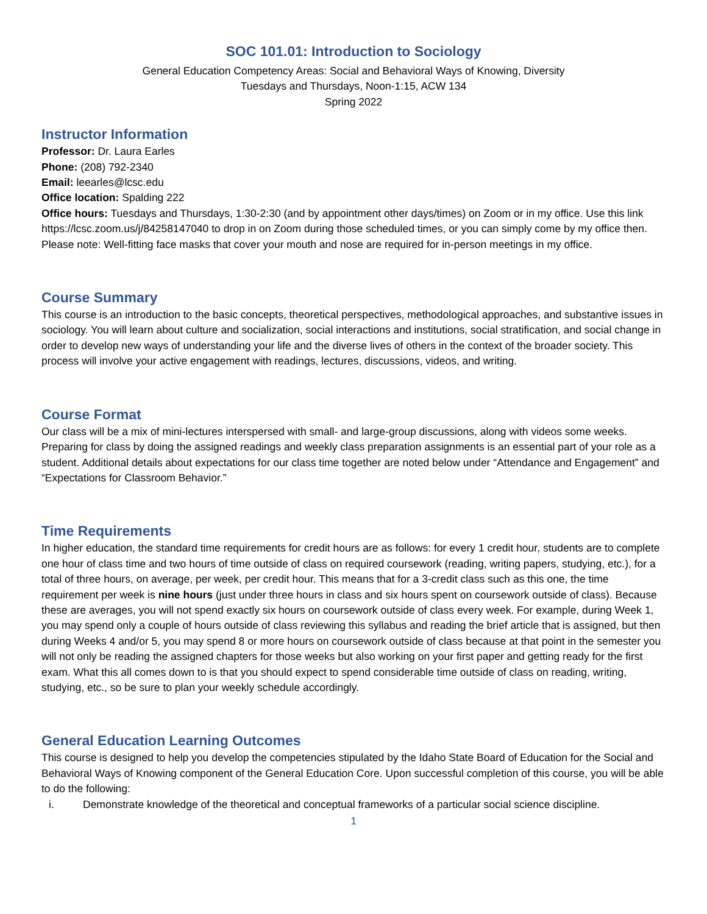SOC 101.01: Introduction to Sociology
General Education Competency Areas: Social and Behavioral Ways of Knowing, Diversity
Tuesdays and Thursdays, Noon-1:15, ACW 134
Spring 2022
Instructor Information
Professor: Dr. Laura Earles
Phone: (208) 792-2340
Email: leearles@lcsc.edu
Office location: Spalding 222
Office hours: Tuesdays and Thursdays, 1:30-2:30 (and by appointment other days/times) on Zoom or in my office. Use this link https://lcsc.zoom.us/j/84258147040 to drop in on Zoom during those scheduled times, or you can simply come by my office then. Please note: Well-fitting face masks that cover your mouth and nose are required for in-person meetings in my office.
Course Summary
This course is an introduction to the basic concepts, theoretical perspectives, methodological approaches, and substantive issues in sociology. You will learn about culture and socialization, social interactions and institutions, social stratification, and social change in order to develop new ways of understanding your life and the diverse lives of others in the context of the broader society. This process will involve your active engagement with readings, lectures, discussions, videos, and writing.
Course Format
Our class will be a mix of mini-lectures interspersed with small- and large-group discussions, along with videos some weeks. Preparing for class by doing the assigned readings and weekly class preparation assignments is an essential part of your role as a student. Additional details about expectations for our class time together are noted below under “Attendance and Engagement” and “Expectations for Classroom Behavior.”
Time Requirements
In higher education, the standard time requirements for credit hours are as follows: for every 1 credit hour, students are to complete one hour of class time and two hours of time outside of class on required coursework (reading, writing papers, studying, etc.), for a total of three hours, on average, per week, per credit hour. This means that for a 3-credit class such as this one, the time requirement per week is nine hours (just under three hours in class and six hours spent on coursework outside of class). Because these are averages, you will not spend exactly six hours on coursework outside of class every week. For example, during Week 1, you may spend only a couple of hours outside of class reviewing this syllabus and reading the brief article that is assigned, but then during Weeks 4 and/or 5, you may spend 8 or more hours on coursework outside of class because at that point in the semester you will not only be reading the assigned chapters for those weeks but also working on your first paper and getting ready for the first exam. What this all comes down to is that you should expect to spend considerable time outside of class on reading, writing, studying, etc., so be sure to plan your weekly schedule accordingly.
General Education Learning Outcomes
This course is designed to help you develop the competencies stipulated by the Idaho State Board of Education for the Social and Behavioral Ways of Knowing component of the General Education Core. Upon successful completion of this course, you will be able to do the following:
i. Demonstrate knowledge of the theoretical and conceptual frameworks of a particular social science discipline.
1